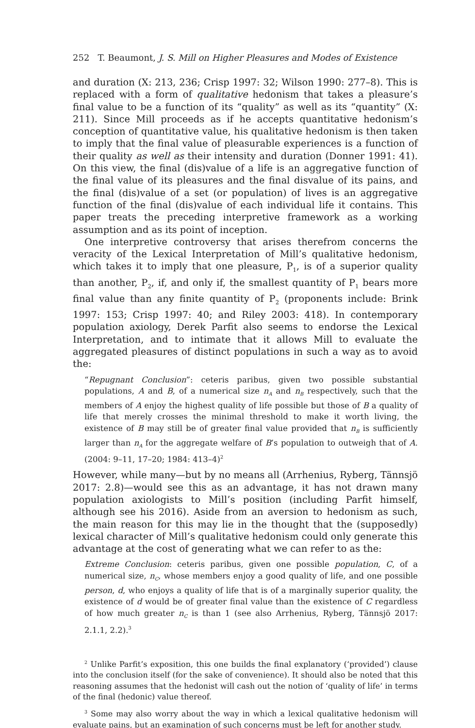252 T. Beaumont, J. S. Mill on Higher Pleasures and Modes of Existence
and duration (X: 213, 236; Crisp 1997: 32; Wilson 1990: 277–8). This is replaced with a form of qualitative hedonism that takes a pleasure’s final value to be a function of its “quality” as well as its “quantity” (X: 211). Since Mill proceeds as if he accepts quantitative hedonism’s conception of quantitative value, his qualitative hedonism is then taken to imply that the final value of pleasurable experiences is a function of their quality as well as their intensity and duration (Donner 1991: 41). On this view, the final (dis)value of a life is an aggregative function of the final value of its pleasures and the final disvalue of its pains, and the final (dis)value of a set (or population) of lives is an aggregative function of the final (dis)value of each individual life it contains. This paper treats the preceding interpretive framework as a working assumption and as its point of inception.
One interpretive controversy that arises therefrom concerns the veracity of the Lexical Interpretation of Mill’s qualitative hedonism, which takes it to imply that one pleasure, P<sub>1</sub>, is of a superior quality than another, P<sub>2</sub>, if, and only if, the smallest quantity of P<sub>1</sub> bears more final value than any finite quantity of P<sub>2</sub> (proponents include: Brink 1997: 153; Crisp 1997: 40; and Riley 2003: 418). In contemporary population axiology, Derek Parfit also seems to endorse the Lexical Interpretation, and to intimate that it allows Mill to evaluate the aggregated pleasures of distinct populations in such a way as to avoid the:
“Repugnant Conclusion”: ceteris paribus, given two possible substantial populations, A and B, of a numerical size n<sub>A</sub> and n<sub>B</sub> respectively, such that the members of A enjoy the highest quality of life possible but those of B a quality of life that merely crosses the minimal threshold to make it worth living, the existence of B may still be of greater final value provided that n<sub>B</sub> is sufficiently larger than n<sub>A</sub> for the aggregate welfare of B’s population to outweigh that of A. (2004: 9–11, 17–20; 1984: 413–4)<sup>2</sup>
However, while many—but by no means all (Arrhenius, Ryberg, Tännsjö 2017: 2.8)—would see this as an advantage, it has not drawn many population axiologists to Mill’s position (including Parfit himself, although see his 2016). Aside from an aversion to hedonism as such, the main reason for this may lie in the thought that the (supposedly) lexical character of Mill’s qualitative hedonism could only generate this advantage at the cost of generating what we can refer to as the:
Extreme Conclusion: ceteris paribus, given one possible population, C, of a numerical size, n<sub>C</sub>, whose members enjoy a good quality of life, and one possible person, d, who enjoys a quality of life that is of a marginally superior quality, the existence of d would be of greater final value than the existence of C regardless of how much greater n<sub>C</sub> is than 1 (see also Arrhenius, Ryberg, Tännsjö 2017: 2.1.1, 2.2).<sup>3</sup>
<sup>2</sup> Unlike Parfit’s exposition, this one builds the final explanatory (‘provided’) clause into the conclusion itself (for the sake of convenience). It should also be noted that this reasoning assumes that the hedonist will cash out the notion of ‘quality of life’ in terms of the final (hedonic) value thereof.
<sup>3</sup> Some may also worry about the way in which a lexical qualitative hedonism will evaluate pains, but an examination of such concerns must be left for another study.